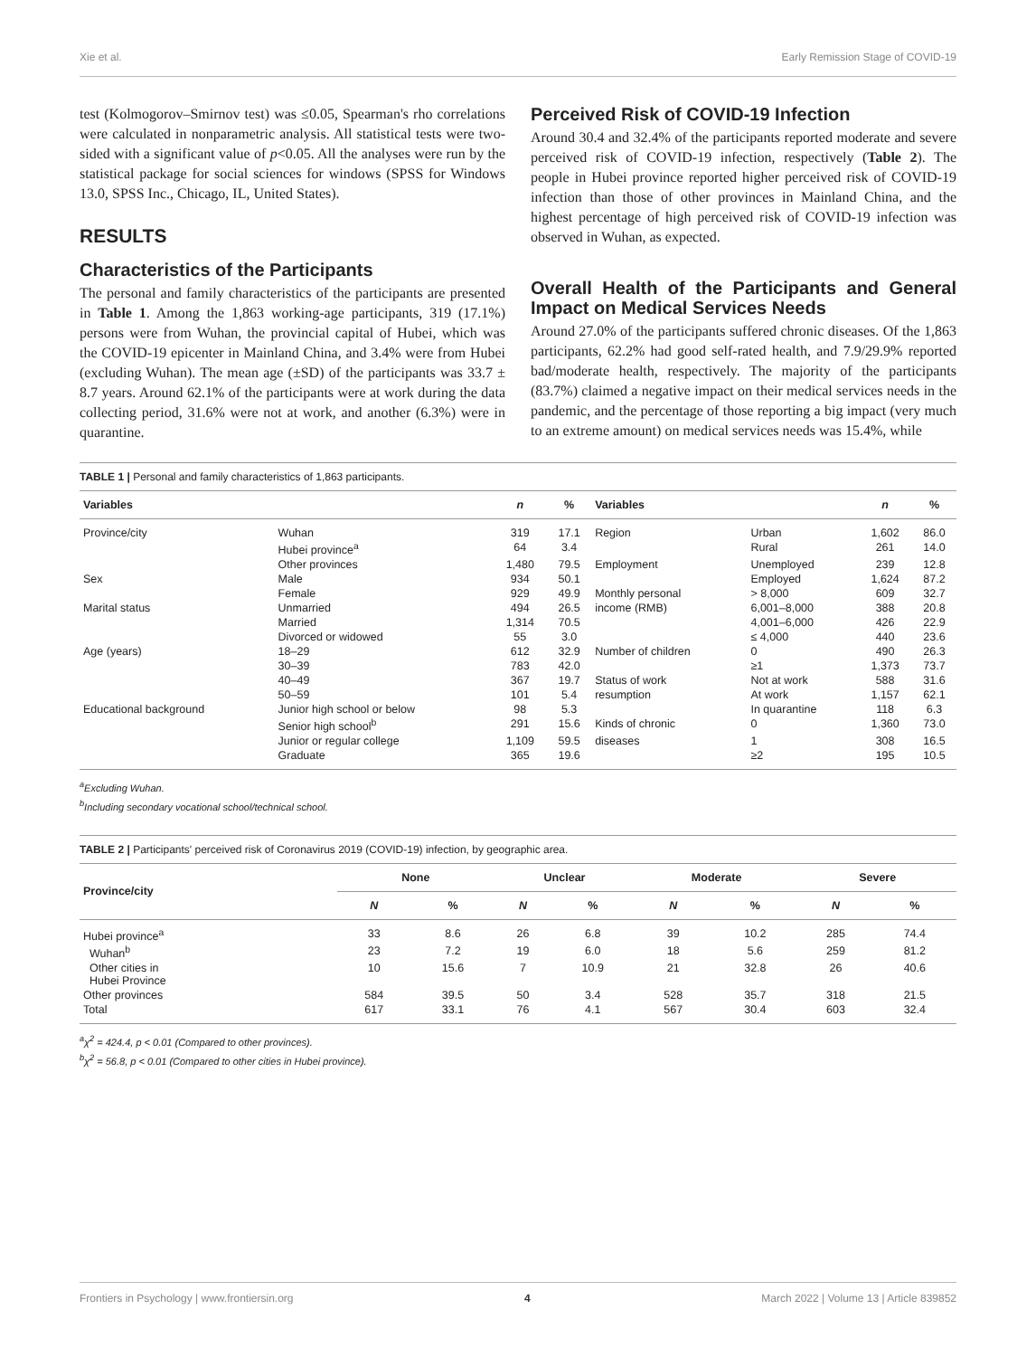Xie et al. Early Remission Stage of COVID-19
test (Kolmogorov–Smirnov test) was ≤0.05, Spearman's rho correlations were calculated in nonparametric analysis. All statistical tests were two-sided with a significant value of p<0.05. All the analyses were run by the statistical package for social sciences for windows (SPSS for Windows 13.0, SPSS Inc., Chicago, IL, United States).
RESULTS
Characteristics of the Participants
The personal and family characteristics of the participants are presented in Table 1. Among the 1,863 working-age participants, 319 (17.1%) persons were from Wuhan, the provincial capital of Hubei, which was the COVID-19 epicenter in Mainland China, and 3.4% were from Hubei (excluding Wuhan). The mean age (±SD) of the participants was 33.7 ± 8.7 years. Around 62.1% of the participants were at work during the data collecting period, 31.6% were not at work, and another (6.3%) were in quarantine.
Perceived Risk of COVID-19 Infection
Around 30.4 and 32.4% of the participants reported moderate and severe perceived risk of COVID-19 infection, respectively (Table 2). The people in Hubei province reported higher perceived risk of COVID-19 infection than those of other provinces in Mainland China, and the highest percentage of high perceived risk of COVID-19 infection was observed in Wuhan, as expected.
Overall Health of the Participants and General Impact on Medical Services Needs
Around 27.0% of the participants suffered chronic diseases. Of the 1,863 participants, 62.2% had good self-rated health, and 7.9/29.9% reported bad/moderate health, respectively. The majority of the participants (83.7%) claimed a negative impact on their medical services needs in the pandemic, and the percentage of those reporting a big impact (very much to an extreme amount) on medical services needs was 15.4%, while
TABLE 1 | Personal and family characteristics of 1,863 participants.
| Variables | | n | % | Variables | | n | % |
| --- | --- | --- | --- | --- | --- | --- | --- |
| Province/city | Wuhan | 319 | 17.1 | Region | Urban | 1,602 | 86.0 |
| | Hubei province<sup>a</sup> | 64 | 3.4 | | Rural | 261 | 14.0 |
| | Other provinces | 1,480 | 79.5 | Employment | Unemployed | 239 | 12.8 |
| Sex | Male | 934 | 50.1 | | Employed | 1,624 | 87.2 |
| | Female | 929 | 49.9 | Monthly personal | > 8,000 | 609 | 32.7 |
| Marital status | Unmarried | 494 | 26.5 | income (RMB) | 6,001–8,000 | 388 | 20.8 |
| | Married | 1,314 | 70.5 | | 4,001–6,000 | 426 | 22.9 |
| | Divorced or widowed | 55 | 3.0 | | ≤ 4,000 | 440 | 23.6 |
| Age (years) | 18–29 | 612 | 32.9 | Number of children | 0 | 490 | 26.3 |
| | 30–39 | 783 | 42.0 | | ≥1 | 1,373 | 73.7 |
| | 40–49 | 367 | 19.7 | Status of work | Not at work | 588 | 31.6 |
| | 50–59 | 101 | 5.4 | resumption | At work | 1,157 | 62.1 |
| Educational background | Junior high school or below | 98 | 5.3 | | In quarantine | 118 | 6.3 |
| | Senior high school<sup>b</sup> | 291 | 15.6 | Kinds of chronic | 0 | 1,360 | 73.0 |
| | Junior or regular college | 1,109 | 59.5 | diseases | 1 | 308 | 16.5 |
| | Graduate | 365 | 19.6 | | ≥2 | 195 | 10.5 |
<sup>a</sup> Excluding Wuhan.
<sup>b</sup> Including secondary vocational school/technical school.
TABLE 2 | Participants' perceived risk of Coronavirus 2019 (COVID-19) infection, by geographic area.
| Province/city | None | | Unclear | | Moderate | | Severe | |
| --- | --- | --- | --- | --- | --- | --- | --- | --- |
| | N | % | N | % | N | % | N | % |
| Hubei province<sup>a</sup> | 33 | 8.6 | 26 | 6.8 | 39 | 10.2 | 285 | 74.4 |
| Wuhan<sup>b</sup> | 23 | 7.2 | 19 | 6.0 | 18 | 5.6 | 259 | 81.2 |
| Other cities in Hubei Province | 10 | 15.6 | 7 | 10.9 | 21 | 32.8 | 26 | 40.6 |
| Other provinces | 584 | 39.5 | 50 | 3.4 | 528 | 35.7 | 318 | 21.5 |
| Total | 617 | 33.1 | 76 | 4.1 | 567 | 30.4 | 603 | 32.4 |
<sup>a</sup> χ<sup>2</sup> = 424.4, p < 0.01 (Compared to other provinces).
<sup>b</sup> χ<sup>2</sup> = 56.8, p < 0.01 (Compared to other cities in Hubei province).
Frontiers in Psychology | www.frontiersin.org 4 March 2022 | Volume 13 | Article 839852